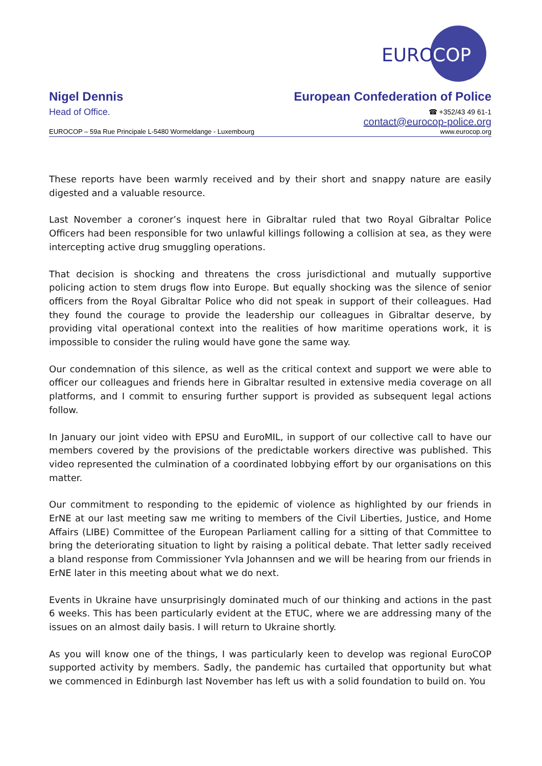EURO
COP
Nigel Dennis
Head of Office.
European Confederation of Police
☎ +352/43 49 61-1
contact@eurocop-police.org
EUROCOP – 59a Rue Principale L-5480 Wormeldange - Luxembourg www.eurocop.org
These reports have been warmly received and by their short and snappy nature are easily digested and a valuable resource.
Last November a coroner’s inquest here in Gibraltar ruled that two Royal Gibraltar Police Officers had been responsible for two unlawful killings following a collision at sea, as they were intercepting active drug smuggling operations.
That decision is shocking and threatens the cross jurisdictional and mutually supportive policing action to stem drugs flow into Europe. But equally shocking was the silence of senior officers from the Royal Gibraltar Police who did not speak in support of their colleagues. Had they found the courage to provide the leadership our colleagues in Gibraltar deserve, by providing vital operational context into the realities of how maritime operations work, it is impossible to consider the ruling would have gone the same way.
Our condemnation of this silence, as well as the critical context and support we were able to officer our colleagues and friends here in Gibraltar resulted in extensive media coverage on all platforms, and I commit to ensuring further support is provided as subsequent legal actions follow.
In January our joint video with EPSU and EuroMIL, in support of our collective call to have our members covered by the provisions of the predictable workers directive was published. This video represented the culmination of a coordinated lobbying effort by our organisations on this matter.
Our commitment to responding to the epidemic of violence as highlighted by our friends in ErNE at our last meeting saw me writing to members of the Civil Liberties, Justice, and Home Affairs (LIBE) Committee of the European Parliament calling for a sitting of that Committee to bring the deteriorating situation to light by raising a political debate. That letter sadly received a bland response from Commissioner Yvla Johannsen and we will be hearing from our friends in ErNE later in this meeting about what we do next.
Events in Ukraine have unsurprisingly dominated much of our thinking and actions in the past 6 weeks. This has been particularly evident at the ETUC, where we are addressing many of the issues on an almost daily basis. I will return to Ukraine shortly.
As you will know one of the things, I was particularly keen to develop was regional EuroCOP supported activity by members. Sadly, the pandemic has curtailed that opportunity but what we commenced in Edinburgh last November has left us with a solid foundation to build on. You